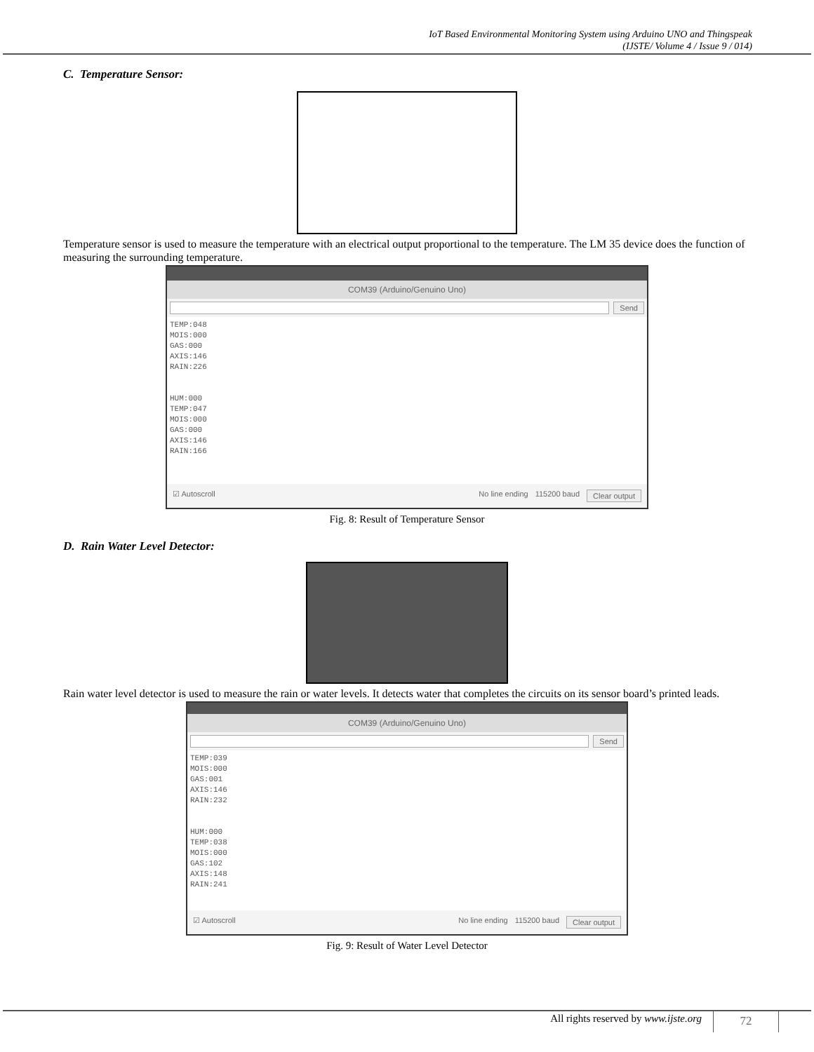IoT Based Environmental Monitoring System using Arduino UNO and Thingspeak
(IJSTE/ Volume 4 / Issue 9 / 014)
C. Temperature Sensor:
Temperature sensor is used to measure the temperature with an electrical output proportional to the temperature. The LM 35 device does the function of measuring the surrounding temperature.
COM39 (Arduino/Genuino Uno)
Send
TEMP:048
MOIS:000
GAS:000
AXIS:146
RAIN:226
HUM:000
TEMP:047
MOIS:000
GAS:000
AXIS:146
RAIN:166
☑ Autoscroll No line ending 115200 baud Clear output
Fig. 8: Result of Temperature Sensor
D. Rain Water Level Detector:
Rain water level detector is used to measure the rain or water levels. It detects water that completes the circuits on its sensor board’s printed leads.
COM39 (Arduino/Genuino Uno)
Send
TEMP:039
MOIS:000
GAS:001
AXIS:146
RAIN:232
HUM:000
TEMP:038
MOIS:000
GAS:102
AXIS:148
RAIN:241
☑ Autoscroll No line ending 115200 baud Clear output
Fig. 9: Result of Water Level Detector
All rights reserved by www.ijste.org
72